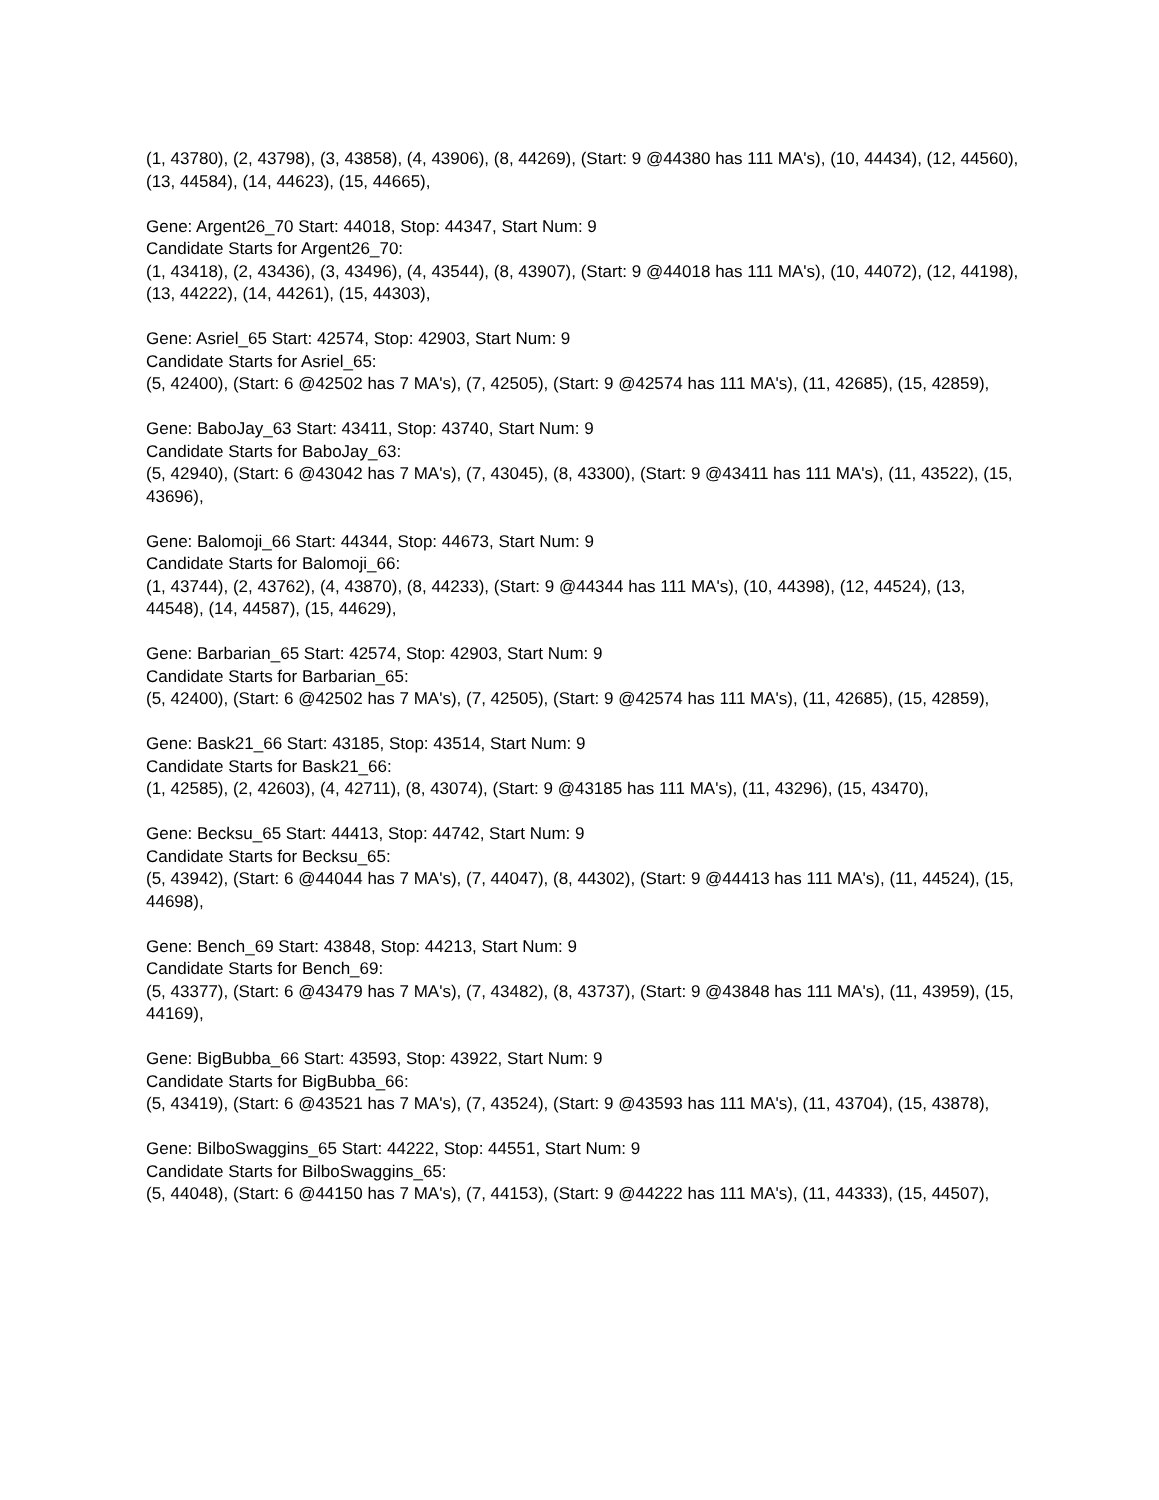(1, 43780), (2, 43798), (3, 43858), (4, 43906), (8, 44269), (Start: 9 @44380 has 111 MA's), (10, 44434), (12, 44560), (13, 44584), (14, 44623), (15, 44665),
Gene: Argent26_70 Start: 44018, Stop: 44347, Start Num: 9
Candidate Starts for Argent26_70:
(1, 43418), (2, 43436), (3, 43496), (4, 43544), (8, 43907), (Start: 9 @44018 has 111 MA's), (10, 44072), (12, 44198), (13, 44222), (14, 44261), (15, 44303),
Gene: Asriel_65 Start: 42574, Stop: 42903, Start Num: 9
Candidate Starts for Asriel_65:
(5, 42400), (Start: 6 @42502 has 7 MA's), (7, 42505), (Start: 9 @42574 has 111 MA's), (11, 42685), (15, 42859),
Gene: BaboJay_63 Start: 43411, Stop: 43740, Start Num: 9
Candidate Starts for BaboJay_63:
(5, 42940), (Start: 6 @43042 has 7 MA's), (7, 43045), (8, 43300), (Start: 9 @43411 has 111 MA's), (11, 43522), (15, 43696),
Gene: Balomoji_66 Start: 44344, Stop: 44673, Start Num: 9
Candidate Starts for Balomoji_66:
(1, 43744), (2, 43762), (4, 43870), (8, 44233), (Start: 9 @44344 has 111 MA's), (10, 44398), (12, 44524), (13, 44548), (14, 44587), (15, 44629),
Gene: Barbarian_65 Start: 42574, Stop: 42903, Start Num: 9
Candidate Starts for Barbarian_65:
(5, 42400), (Start: 6 @42502 has 7 MA's), (7, 42505), (Start: 9 @42574 has 111 MA's), (11, 42685), (15, 42859),
Gene: Bask21_66 Start: 43185, Stop: 43514, Start Num: 9
Candidate Starts for Bask21_66:
(1, 42585), (2, 42603), (4, 42711), (8, 43074), (Start: 9 @43185 has 111 MA's), (11, 43296), (15, 43470),
Gene: Becksu_65 Start: 44413, Stop: 44742, Start Num: 9
Candidate Starts for Becksu_65:
(5, 43942), (Start: 6 @44044 has 7 MA's), (7, 44047), (8, 44302), (Start: 9 @44413 has 111 MA's), (11, 44524), (15, 44698),
Gene: Bench_69 Start: 43848, Stop: 44213, Start Num: 9
Candidate Starts for Bench_69:
(5, 43377), (Start: 6 @43479 has 7 MA's), (7, 43482), (8, 43737), (Start: 9 @43848 has 111 MA's), (11, 43959), (15, 44169),
Gene: BigBubba_66 Start: 43593, Stop: 43922, Start Num: 9
Candidate Starts for BigBubba_66:
(5, 43419), (Start: 6 @43521 has 7 MA's), (7, 43524), (Start: 9 @43593 has 111 MA's), (11, 43704), (15, 43878),
Gene: BilboSwaggins_65 Start: 44222, Stop: 44551, Start Num: 9
Candidate Starts for BilboSwaggins_65:
(5, 44048), (Start: 6 @44150 has 7 MA's), (7, 44153), (Start: 9 @44222 has 111 MA's), (11, 44333), (15, 44507),